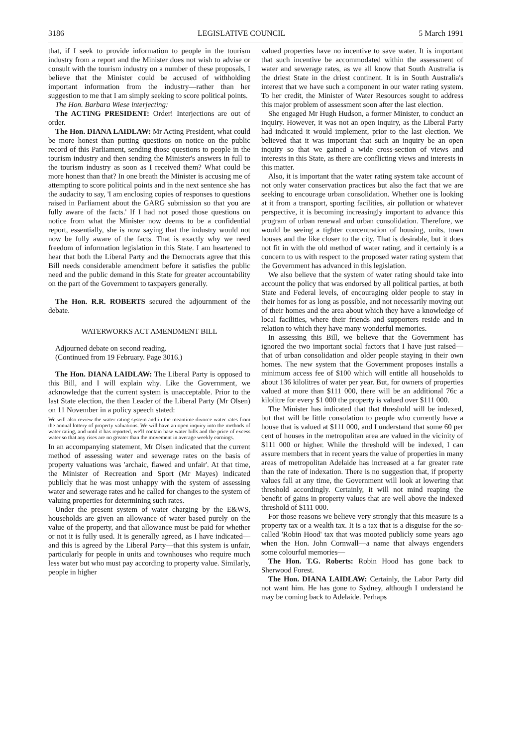3186 LEGISLATIVE COUNCIL 5 March 1991
that, if I seek to provide information to people in the tourism industry from a report and the Minister does not wish to advise or consult with the tourism industry on a number of these proposals, I believe that the Minister could be accused of withholding important information from the industry—rather than her suggestion to me that I am simply seeking to score political points.
The Hon. Barbara Wiese interjecting:
The ACTING PRESIDENT: Order! Interjections are out of order.
The Hon. DIANA LAIDLAW: Mr Acting President, what could be more honest than putting questions on notice on the public record of this Parliament, sending those questions to people in the tourism industry and then sending the Minister's answers in full to the tourism industry as soon as I received them? What could be more honest than that? In one breath the Minister is accusing me of attempting to score political points and in the next sentence she has the audacity to say, 'I am enclosing copies of responses to questions raised in Parliament about the GARG submission so that you are fully aware of the facts.' If I had not posed those questions on notice from what the Minister now deems to be a confidential report, essentially, she is now saying that the industry would not now be fully aware of the facts. That is exactly why we need freedom of information legislation in this State. I am heartened to hear that both the Liberal Party and the Democrats agree that this Bill needs considerable amendment before it satisfies the public need and the public demand in this State for greater accountability on the part of the Government to taxpayers generally.
The Hon. R.R. ROBERTS secured the adjournment of the debate.
WATERWORKS ACT AMENDMENT BILL
Adjourned debate on second reading.
(Continued from 19 February. Page 3016.)
The Hon. DIANA LAIDLAW: The Liberal Party is opposed to this Bill, and I will explain why. Like the Government, we acknowledge that the current system is unacceptable. Prior to the last State election, the then Leader of the Liberal Party (Mr Olsen) on 11 November in a policy speech stated:
We will also review the water rating system and in the meantime divorce water rates from the annual lottery of property valuations. We will have an open inquiry into the methods of water rating, and until it has reported, we'll contain base water bills and the price of excess water so that any rises are no greater than the movement in average weekly earnings.
In an accompanying statement, Mr Olsen indicated that the current method of assessing water and sewerage rates on the basis of property valuations was 'archaic, flawed and unfair'. At that time, the Minister of Recreation and Sport (Mr Mayes) indicated publicly that he was most unhappy with the system of assessing water and sewerage rates and he called for changes to the system of valuing properties for determining such rates.
Under the present system of water charging by the E&WS, households are given an allowance of water based purely on the value of the property, and that allowance must be paid for whether or not it is fully used. It is generally agreed, as I have indicated—and this is agreed by the Liberal Party—that this system is unfair, particularly for people in units and townhouses who require much less water but who must pay according to property value. Similarly, people in higher
valued properties have no incentive to save water. It is important that such incentive be accommodated within the assessment of water and sewerage rates, as we all know that South Australia is the driest State in the driest continent. It is in South Australia's interest that we have such a component in our water rating system. To her credit, the Minister of Water Resources sought to address this major problem of assessment soon after the last election.
She engaged Mr Hugh Hudson, a former Minister, to conduct an inquiry. However, it was not an open inquiry, as the Liberal Party had indicated it would implement, prior to the last election. We believed that it was important that such an inquiry be an open inquiry so that we gained a wide cross-section of views and interests in this State, as there are conflicting views and interests in this matter.
Also, it is important that the water rating system take account of not only water conservation practices but also the fact that we are seeking to encourage urban consolidation. Whether one is looking at it from a transport, sporting facilities, air pollution or whatever perspective, it is becoming increasingly important to advance this program of urban renewal and urban consolidation. Therefore, we would be seeing a tighter concentration of housing, units, town houses and the like closer to the city. That is desirable, but it does not fit in with the old method of water rating, and it certainly is a concern to us with respect to the proposed water rating system that the Government has advanced in this legislation.
We also believe that the system of water rating should take into account the policy that was endorsed by all political parties, at both State and Federal levels, of encouraging older people to stay in their homes for as long as possible, and not necessarily moving out of their homes and the area about which they have a knowledge of local facilities, where their friends and supporters reside and in relation to which they have many wonderful memories.
In assessing this Bill, we believe that the Government has ignored the two important social factors that I have just raised—that of urban consolidation and older people staying in their own homes. The new system that the Government proposes installs a minimum access fee of $100 which will entitle all households to about 136 kilolitres of water per year. But, for owners of properties valued at more than $111 000, there will be an additional 76c a kilolitre for every $1 000 the property is valued over $111 000.
The Minister has indicated that that threshold will be indexed, but that will be little consolation to people who currently have a house that is valued at $111 000, and I understand that some 60 per cent of houses in the metropolitan area are valued in the vicinity of $111 000 or higher. While the threshold will be indexed, I can assure members that in recent years the value of properties in many areas of metropolitan Adelaide has increased at a far greater rate than the rate of indexation. There is no suggestion that, if property values fall at any time, the Government will look at lowering that threshold accordingly. Certainly, it will not mind reaping the benefit of gains in property values that are well above the indexed threshold of $111 000.
For those reasons we believe very strongly that this measure is a property tax or a wealth tax. It is a tax that is a disguise for the so-called 'Robin Hood' tax that was mooted publicly some years ago when the Hon. John Cornwall—a name that always engenders some colourful memories—
The Hon. T.G. Roberts: Robin Hood has gone back to Sherwood Forest.
The Hon. DIANA LAIDLAW: Certainly, the Labor Party did not want him. He has gone to Sydney, although I understand he may be coming back to Adelaide. Perhaps